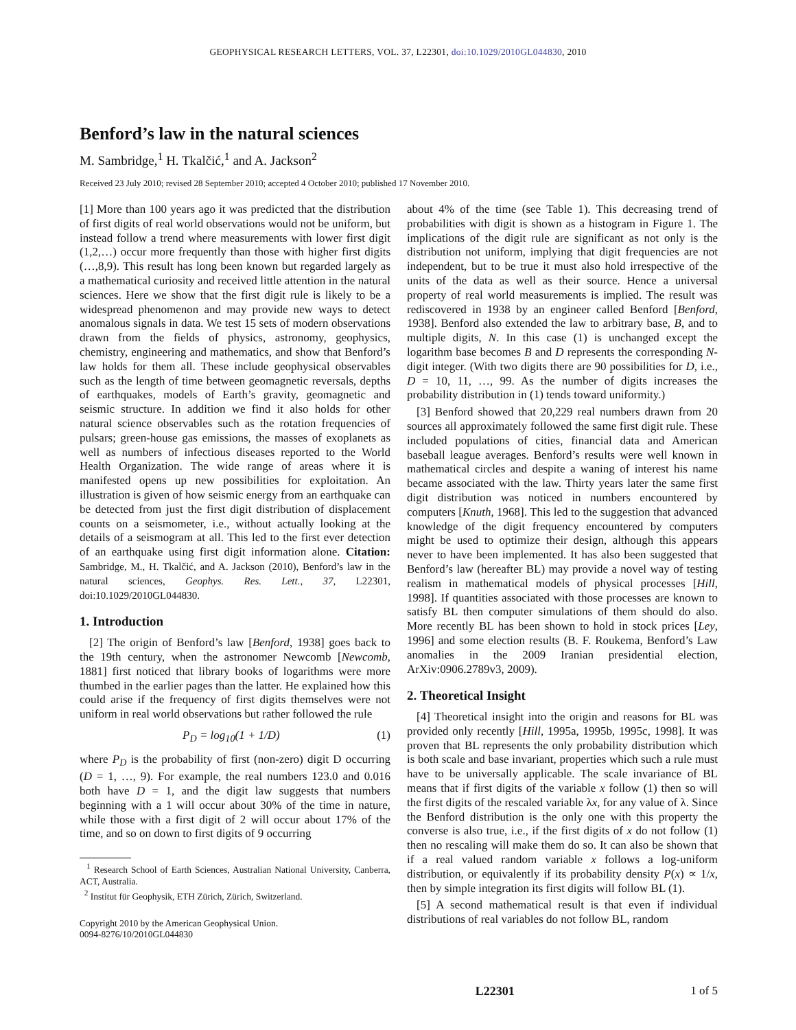GEOPHYSICAL RESEARCH LETTERS, VOL. 37, L22301, doi:10.1029/2010GL044830, 2010
Benford’s law in the natural sciences
M. Sambridge,<sup>1</sup> H. Tkalčić,<sup>1</sup> and A. Jackson<sup>2</sup>
Received 23 July 2010; revised 28 September 2010; accepted 4 October 2010; published 17 November 2010.
[1] More than 100 years ago it was predicted that the distribution of first digits of real world observations would not be uniform, but instead follow a trend where measurements with lower first digit (1,2,…) occur more frequently than those with higher first digits (…,8,9). This result has long been known but regarded largely as a mathematical curiosity and received little attention in the natural sciences. Here we show that the first digit rule is likely to be a widespread phenomenon and may provide new ways to detect anomalous signals in data. We test 15 sets of modern observations drawn from the fields of physics, astronomy, geophysics, chemistry, engineering and mathematics, and show that Benford’s law holds for them all. These include geophysical observables such as the length of time between geomagnetic reversals, depths of earthquakes, models of Earth’s gravity, geomagnetic and seismic structure. In addition we find it also holds for other natural science observables such as the rotation frequencies of pulsars; green-house gas emissions, the masses of exoplanets as well as numbers of infectious diseases reported to the World Health Organization. The wide range of areas where it is manifested opens up new possibilities for exploitation. An illustration is given of how seismic energy from an earthquake can be detected from just the first digit distribution of displacement counts on a seismometer, i.e., without actually looking at the details of a seismogram at all. This led to the first ever detection of an earthquake using first digit information alone. Citation: Sambridge, M., H. Tkalčić, and A. Jackson (2010), Benford’s law in the natural sciences, Geophys. Res. Lett., 37, L22301, doi:10.1029/2010GL044830.
1. Introduction
[2] The origin of Benford’s law [Benford, 1938] goes back to the 19th century, when the astronomer Newcomb [Newcomb, 1881] first noticed that library books of logarithms were more thumbed in the earlier pages than the latter. He explained how this could arise if the frequency of first digits themselves were not uniform in real world observations but rather followed the rule
P<sub>D</sub> = log<sub>10</sub>(1 + 1/D) (1)
where P<sub>D</sub> is the probability of first (non-zero) digit D occurring (D = 1, …, 9). For example, the real numbers 123.0 and 0.016 both have D = 1, and the digit law suggests that numbers beginning with a 1 will occur about 30% of the time in nature, while those with a first digit of 2 will occur about 17% of the time, and so on down to first digits of 9 occurring
<sup>1</sup> Research School of Earth Sciences, Australian National University, Canberra, ACT, Australia.
<sup>2</sup> Institut für Geophysik, ETH Zürich, Zürich, Switzerland.
Copyright 2010 by the American Geophysical Union.
0094-8276/10/2010GL044830
about 4% of the time (see Table 1). This decreasing trend of probabilities with digit is shown as a histogram in Figure 1. The implications of the digit rule are significant as not only is the distribution not uniform, implying that digit frequencies are not independent, but to be true it must also hold irrespective of the units of the data as well as their source. Hence a universal property of real world measurements is implied. The result was rediscovered in 1938 by an engineer called Benford [Benford, 1938]. Benford also extended the law to arbitrary base, B, and to multiple digits, N. In this case (1) is unchanged except the logarithm base becomes B and D represents the corresponding N-digit integer. (With two digits there are 90 possibilities for D, i.e., D = 10, 11, …, 99. As the number of digits increases the probability distribution in (1) tends toward uniformity.)
[3] Benford showed that 20,229 real numbers drawn from 20 sources all approximately followed the same first digit rule. These included populations of cities, financial data and American baseball league averages. Benford’s results were well known in mathematical circles and despite a waning of interest his name became associated with the law. Thirty years later the same first digit distribution was noticed in numbers encountered by computers [Knuth, 1968]. This led to the suggestion that advanced knowledge of the digit frequency encountered by computers might be used to optimize their design, although this appears never to have been implemented. It has also been suggested that Benford’s law (hereafter BL) may provide a novel way of testing realism in mathematical models of physical processes [Hill, 1998]. If quantities associated with those processes are known to satisfy BL then computer simulations of them should do also. More recently BL has been shown to hold in stock prices [Ley, 1996] and some election results (B. F. Roukema, Benford’s Law anomalies in the 2009 Iranian presidential election, ArXiv:0906.2789v3, 2009).
2. Theoretical Insight
[4] Theoretical insight into the origin and reasons for BL was provided only recently [Hill, 1995a, 1995b, 1995c, 1998]. It was proven that BL represents the only probability distribution which is both scale and base invariant, properties which such a rule must have to be universally applicable. The scale invariance of BL means that if first digits of the variable x follow (1) then so will the first digits of the rescaled variable λx, for any value of λ. Since the Benford distribution is the only one with this property the converse is also true, i.e., if the first digits of x do not follow (1) then no rescaling will make them do so. It can also be shown that if a real valued random variable x follows a log-uniform distribution, or equivalently if its probability density P(x) ∝ 1/x, then by simple integration its first digits will follow BL (1).
[5] A second mathematical result is that even if individual distributions of real variables do not follow BL, random
L22301 1 of 5